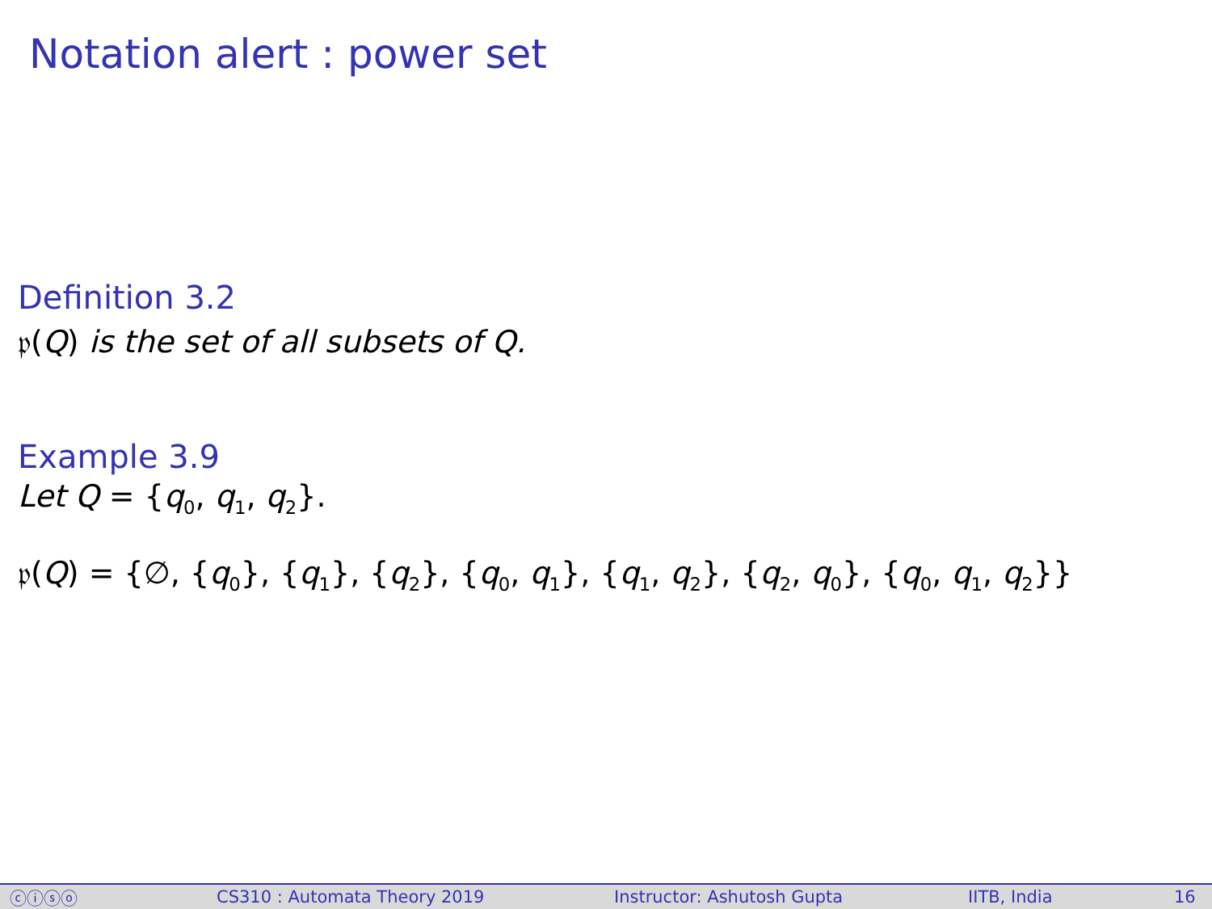Notation alert : power set
Definition 3.2
𝔭(Q) is the set of all subsets of Q.
Example 3.9
Let Q = {q<sub>0</sub>, q<sub>1</sub>, q<sub>2</sub>}.
𝔭(Q) = {∅, {q<sub>0</sub>}, {q<sub>1</sub>}, {q<sub>2</sub>}, {q<sub>0</sub>, q<sub>1</sub>}, {q<sub>1</sub>, q<sub>2</sub>}, {q<sub>2</sub>, q<sub>0</sub>}, {q<sub>0</sub>, q<sub>1</sub>, q<sub>2</sub>}}
ⓒⓘⓢⓞ CS310 : Automata Theory 2019 Instructor: Ashutosh Gupta IITB, India 16